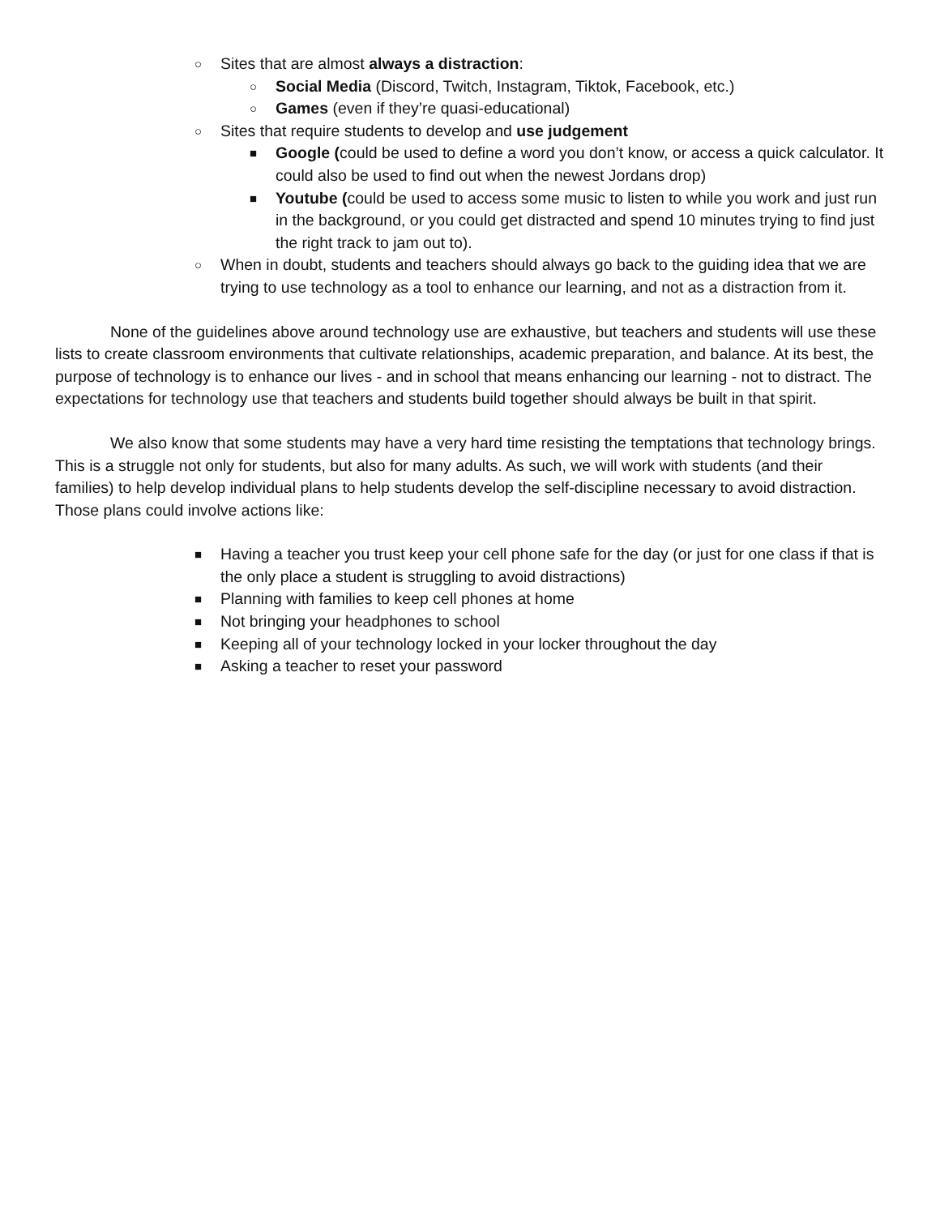○ Sites that are almost always a distraction:
○ Social Media (Discord, Twitch, Instagram, Tiktok, Facebook, etc.)
○ Games (even if they’re quasi-educational)
○ Sites that require students to develop and use judgement
■ Google (could be used to define a word you don’t know, or access a quick calculator. It could also be used to find out when the newest Jordans drop)
■ Youtube (could be used to access some music to listen to while you work and just run in the background, or you could get distracted and spend 10 minutes trying to find just the right track to jam out to).
○ When in doubt, students and teachers should always go back to the guiding idea that we are trying to use technology as a tool to enhance our learning, and not as a distraction from it.
None of the guidelines above around technology use are exhaustive, but teachers and students will use these lists to create classroom environments that cultivate relationships, academic preparation, and balance. At its best, the purpose of technology is to enhance our lives - and in school that means enhancing our learning - not to distract. The expectations for technology use that teachers and students build together should always be built in that spirit.
We also know that some students may have a very hard time resisting the temptations that technology brings. This is a struggle not only for students, but also for many adults. As such, we will work with students (and their families) to help develop individual plans to help students develop the self-discipline necessary to avoid distraction. Those plans could involve actions like:
■ Having a teacher you trust keep your cell phone safe for the day (or just for one class if that is the only place a student is struggling to avoid distractions)
■ Planning with families to keep cell phones at home
■ Not bringing your headphones to school
■ Keeping all of your technology locked in your locker throughout the day
■ Asking a teacher to reset your password